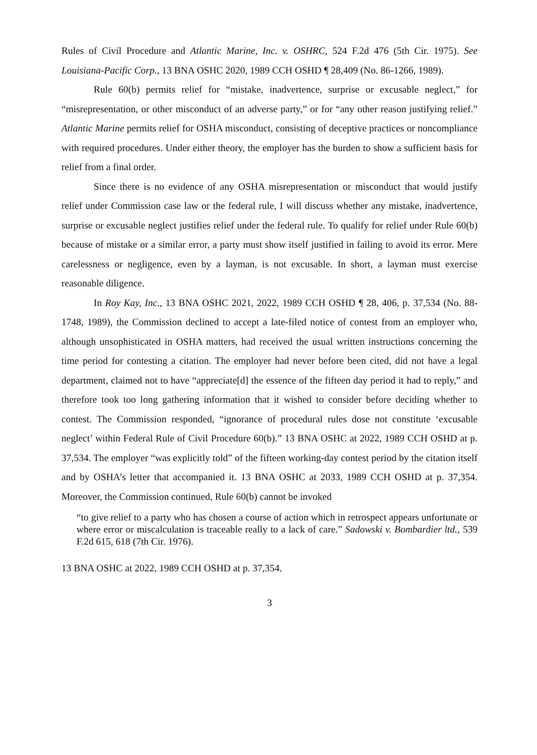Rules of Civil Procedure and Atlantic Marine, Inc. v. OSHRC, 524 F.2d 476 (5th Cir. 1975). See Louisiana-Pacific Corp., 13 BNA OSHC 2020, 1989 CCH OSHD ¶ 28,409 (No. 86-1266, 1989).
Rule 60(b) permits relief for “mistake, inadvertence, surprise or excusable neglect,” for “misrepresentation, or other misconduct of an adverse party,” or for “any other reason justifying relief.” Atlantic Marine permits relief for OSHA misconduct, consisting of deceptive practices or noncompliance with required procedures. Under either theory, the employer has the burden to show a sufficient basis for relief from a final order.
Since there is no evidence of any OSHA misrepresentation or misconduct that would justify relief under Commission case law or the federal rule, I will discuss whether any mistake, inadvertence, surprise or excusable neglect justifies relief under the federal rule. To qualify for relief under Rule 60(b) because of mistake or a similar error, a party must show itself justified in failing to avoid its error. Mere carelessness or negligence, even by a layman, is not excusable. In short, a layman must exercise reasonable diligence.
In Roy Kay, Inc., 13 BNA OSHC 2021, 2022, 1989 CCH OSHD ¶ 28, 406, p. 37,534 (No. 88-1748, 1989), the Commission declined to accept a late-filed notice of contest from an employer who, although unsophisticated in OSHA matters, had received the usual written instructions concerning the time period for contesting a citation. The employer had never before been cited, did not have a legal department, claimed not to have “appreciate[d] the essence of the fifteen day period it had to reply,” and therefore took too long gathering information that it wished to consider before deciding whether to contest. The Commission responded, “ignorance of procedural rules dose not constitute ‘excusable neglect’ within Federal Rule of Civil Procedure 60(b).” 13 BNA OSHC at 2022, 1989 CCH OSHD at p. 37,534. The employer “was explicitly told” of the fifteen working-day contest period by the citation itself and by OSHA’s letter that accompanied it. 13 BNA OSHC at 2033, 1989 CCH OSHD at p. 37,354. Moreover, the Commission continued, Rule 60(b) cannot be invoked
“to give relief to a party who has chosen a course of action which in retrospect appears unfortunate or where error or miscalculation is traceable really to a lack of care.” Sadowski v. Bombardier ltd., 539 F.2d 615, 618 (7th Cir. 1976).
13 BNA OSHC at 2022, 1989 CCH OSHD at p. 37,354.
3